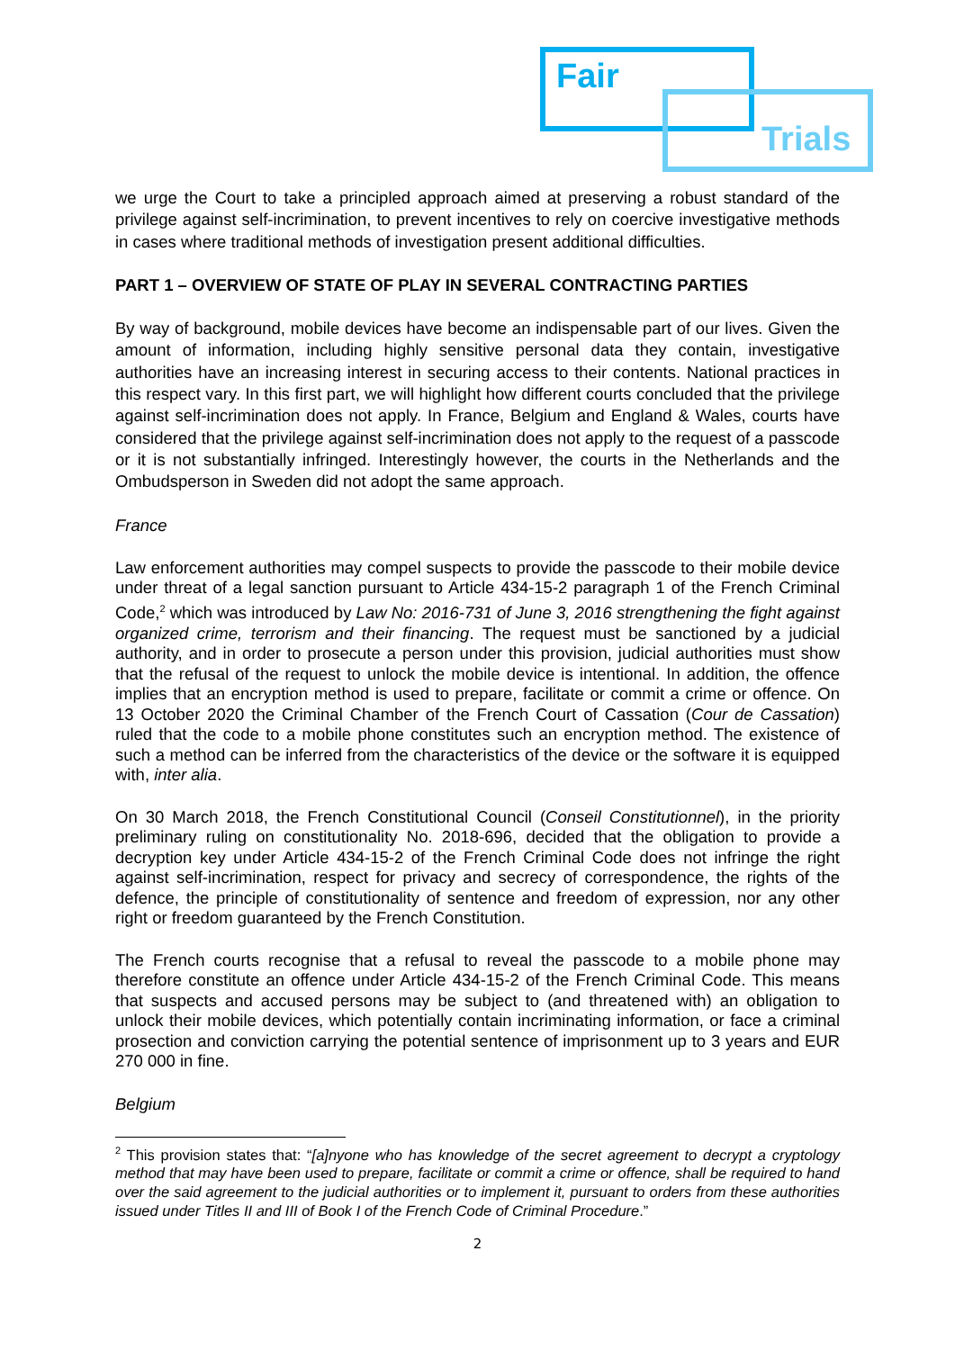Fair
Trials
we urge the Court to take a principled approach aimed at preserving a robust standard of the privilege against self-incrimination, to prevent incentives to rely on coercive investigative methods in cases where traditional methods of investigation present additional difficulties.
PART 1 – OVERVIEW OF STATE OF PLAY IN SEVERAL CONTRACTING PARTIES
By way of background, mobile devices have become an indispensable part of our lives. Given the amount of information, including highly sensitive personal data they contain, investigative authorities have an increasing interest in securing access to their contents. National practices in this respect vary. In this first part, we will highlight how different courts concluded that the privilege against self-incrimination does not apply. In France, Belgium and England & Wales, courts have considered that the privilege against self-incrimination does not apply to the request of a passcode or it is not substantially infringed. Interestingly however, the courts in the Netherlands and the Ombudsperson in Sweden did not adopt the same approach.
France
Law enforcement authorities may compel suspects to provide the passcode to their mobile device under threat of a legal sanction pursuant to Article 434-15-2 paragraph 1 of the French Criminal Code,<sup>2</sup> which was introduced by Law No: 2016-731 of June 3, 2016 strengthening the fight against organized crime, terrorism and their financing. The request must be sanctioned by a judicial authority, and in order to prosecute a person under this provision, judicial authorities must show that the refusal of the request to unlock the mobile device is intentional. In addition, the offence implies that an encryption method is used to prepare, facilitate or commit a crime or offence. On 13 October 2020 the Criminal Chamber of the French Court of Cassation (Cour de Cassation) ruled that the code to a mobile phone constitutes such an encryption method. The existence of such a method can be inferred from the characteristics of the device or the software it is equipped with, inter alia.
On 30 March 2018, the French Constitutional Council (Conseil Constitutionnel), in the priority preliminary ruling on constitutionality No. 2018-696, decided that the obligation to provide a decryption key under Article 434-15-2 of the French Criminal Code does not infringe the right against self-incrimination, respect for privacy and secrecy of correspondence, the rights of the defence, the principle of constitutionality of sentence and freedom of expression, nor any other right or freedom guaranteed by the French Constitution.
The French courts recognise that a refusal to reveal the passcode to a mobile phone may therefore constitute an offence under Article 434-15-2 of the French Criminal Code. This means that suspects and accused persons may be subject to (and threatened with) an obligation to unlock their mobile devices, which potentially contain incriminating information, or face a criminal prosection and conviction carrying the potential sentence of imprisonment up to 3 years and EUR 270 000 in fine.
Belgium
<sup>2</sup> This provision states that: “[a]nyone who has knowledge of the secret agreement to decrypt a cryptology method that may have been used to prepare, facilitate or commit a crime or offence, shall be required to hand over the said agreement to the judicial authorities or to implement it, pursuant to orders from these authorities issued under Titles II and III of Book I of the French Code of Criminal Procedure.”
2